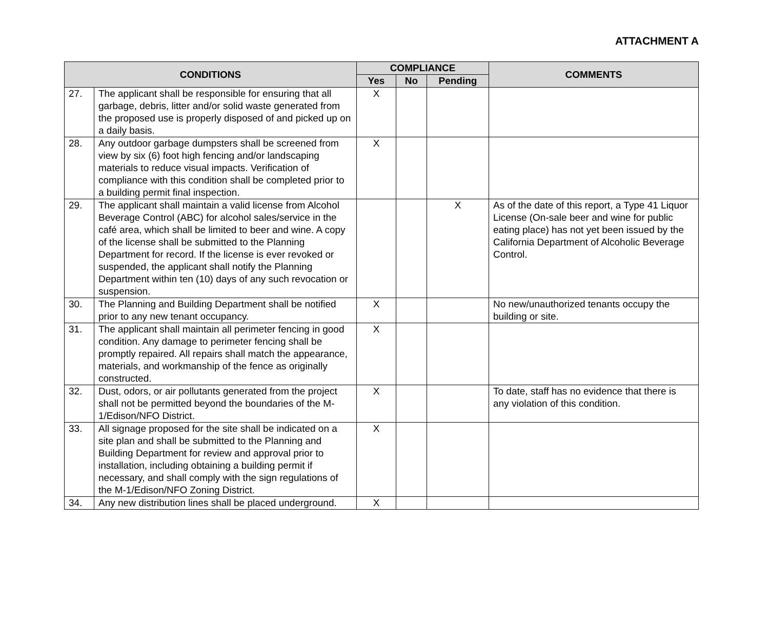ATTACHMENT A
| CONDITIONS | | COMPLIANCE | | | COMMENTS |
| --- | --- | --- | --- | --- | --- |
| | | Yes | No | Pending | |
| 27. | The applicant shall be responsible for ensuring that all garbage, debris, litter and/or solid waste generated from the proposed use is properly disposed of and picked up on a daily basis. | X | | | |
| 28. | Any outdoor garbage dumpsters shall be screened from view by six (6) foot high fencing and/or landscaping materials to reduce visual impacts. Verification of compliance with this condition shall be completed prior to a building permit final inspection. | X | | | |
| 29. | The applicant shall maintain a valid license from Alcohol Beverage Control (ABC) for alcohol sales/service in the café area, which shall be limited to beer and wine. A copy of the license shall be submitted to the Planning Department for record. If the license is ever revoked or suspended, the applicant shall notify the Planning Department within ten (10) days of any such revocation or suspension. | | | X | As of the date of this report, a Type 41 Liquor License (On-sale beer and wine for public eating place) has not yet been issued by the California Department of Alcoholic Beverage Control. |
| 30. | The Planning and Building Department shall be notified prior to any new tenant occupancy. | X | | | No new/unauthorized tenants occupy the building or site. |
| 31. | The applicant shall maintain all perimeter fencing in good condition. Any damage to perimeter fencing shall be promptly repaired. All repairs shall match the appearance, materials, and workmanship of the fence as originally constructed. | X | | | |
| 32. | Dust, odors, or air pollutants generated from the project shall not be permitted beyond the boundaries of the M-1/Edison/NFO District. | X | | | To date, staff has no evidence that there is any violation of this condition. |
| 33. | All signage proposed for the site shall be indicated on a site plan and shall be submitted to the Planning and Building Department for review and approval prior to installation, including obtaining a building permit if necessary, and shall comply with the sign regulations of the M-1/Edison/NFO Zoning District. | X | | | |
| 34. | Any new distribution lines shall be placed underground. | X | | | |